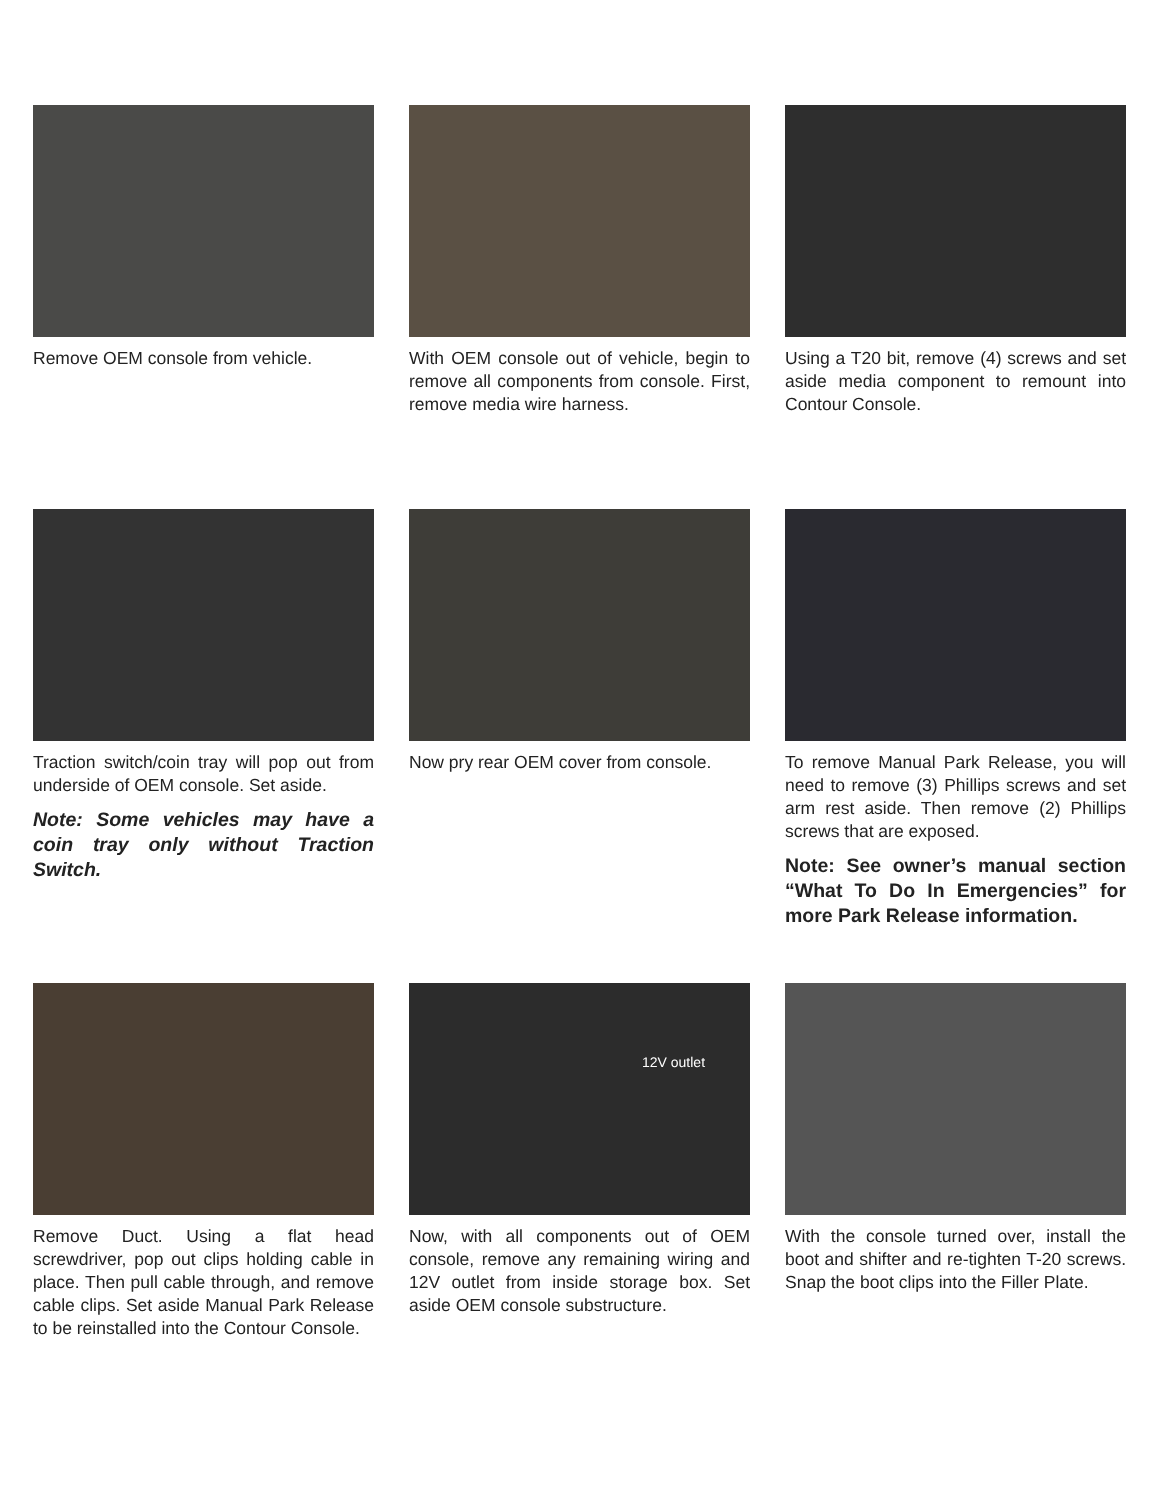Remove OEM console from vehicle. With OEM console out of vehicle, begin to remove all components from console. First, remove media wire harness.
Using a T20 bit, remove (4) screws and set aside media component to remount into Contour Console.
Traction switch/coin tray will pop out from underside of OEM console. Set aside.
Note: Some vehicles may have a coin tray only without Traction Switch.
Now pry rear OEM cover from console.
To remove Manual Park Release, you will need to remove (3) Phillips screws and set arm rest aside. Then remove (2) Phillips screws that are exposed.
Note: See owner’s manual section “What To Do In Emergencies” for more Park Release information.
Remove Duct. Using a flat head screwdriver, pop out clips holding cable in place. Then pull cable through, and remove cable clips. Set aside Manual Park Release to be reinstalled into the Contour Console.
12V outlet
Now, with all components out of OEM console, remove any remaining wiring and 12V outlet from inside storage box. Set aside OEM console substructure.
With the console turned over, install the boot and shifter and re-tighten T-20 screws. Snap the boot clips into the Filler Plate.